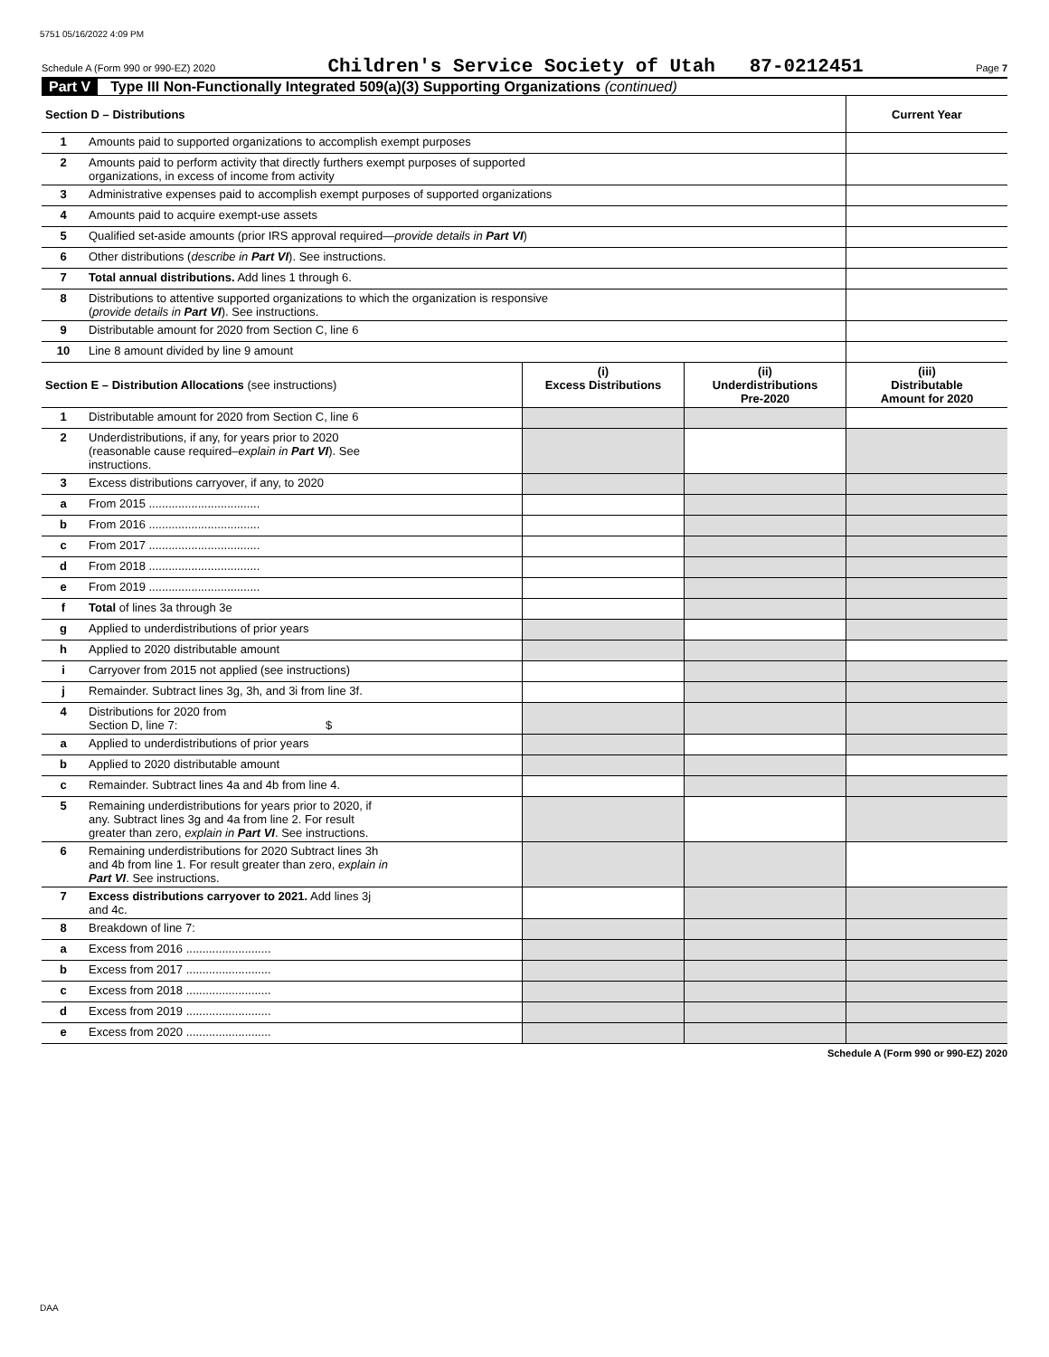5751 05/16/2022 4:09 PM
Schedule A (Form 990 or 990-EZ) 2020 Children's Service Society of Utah 87-0212451 Page 7
Part V Type III Non-Functionally Integrated 509(a)(3) Supporting Organizations (continued)
| Section D – Distributions | | | | Current Year |
| 1 | Amounts paid to supported organizations to accomplish exempt purposes | | | |
| 2 | Amounts paid to perform activity that directly furthers exempt purposes of supported organizations, in excess of income from activity | | | |
| 3 | Administrative expenses paid to accomplish exempt purposes of supported organizations | | | |
| 4 | Amounts paid to acquire exempt-use assets | | | |
| 5 | Qualified set-aside amounts (prior IRS approval required— provide details in Part VI ) | | | |
| 6 | Other distributions ( describe in Part VI ). See instructions. | | | |
| 7 | Total annual distributions. Add lines 1 through 6. | | | |
| 8 | Distributions to attentive supported organizations to which the organization is responsive ( provide details in Part VI ). See instructions. | | | |
| 9 | Distributable amount for 2020 from Section C, line 6 | | | |
| 10 | Line 8 amount divided by line 9 amount | | | |
| Section E – Distribution Allocations (see instructions) | | (i) Excess Distributions | (ii) Underdistributions Pre-2020 | (iii) Distributable Amount for 2020 |
| 1 | Distributable amount for 2020 from Section C, line 6 | | | |
| 2 | Underdistributions, if any, for years prior to 2020 (reasonable cause required– explain in Part VI ). See instructions. | | | |
| 3 | Excess distributions carryover, if any, to 2020 | | | |
| a | From 2015 .................................. | | | |
| b | From 2016 .................................. | | | |
| c | From 2017 .................................. | | | |
| d | From 2018 .................................. | | | |
| e | From 2019 .................................. | | | |
| f | Total of lines 3a through 3e | | | |
| g | Applied to underdistributions of prior years | | | |
| h | Applied to 2020 distributable amount | | | |
| i | Carryover from 2015 not applied (see instructions) | | | |
| j | Remainder. Subtract lines 3g, 3h, and 3i from line 3f. | | | |
| 4 | Distributions for 2020 from Section D, line 7: $ | | | |
| a | Applied to underdistributions of prior years | | | |
| b | Applied to 2020 distributable amount | | | |
| c | Remainder. Subtract lines 4a and 4b from line 4. | | | |
| 5 | Remaining underdistributions for years prior to 2020, if any. Subtract lines 3g and 4a from line 2. For result greater than zero, explain in Part VI . See instructions. | | | |
| 6 | Remaining underdistributions for 2020 Subtract lines 3h and 4b from line 1. For result greater than zero, explain in Part VI . See instructions. | | | |
| 7 | Excess distributions carryover to 2021. Add lines 3j and 4c. | | | |
| 8 | Breakdown of line 7: | | | |
| a | Excess from 2016 .......................... | | | |
| b | Excess from 2017 .......................... | | | |
| c | Excess from 2018 .......................... | | | |
| d | Excess from 2019 .......................... | | | |
| e | Excess from 2020 .......................... | | | |
Schedule A (Form 990 or 990-EZ) 2020
DAA